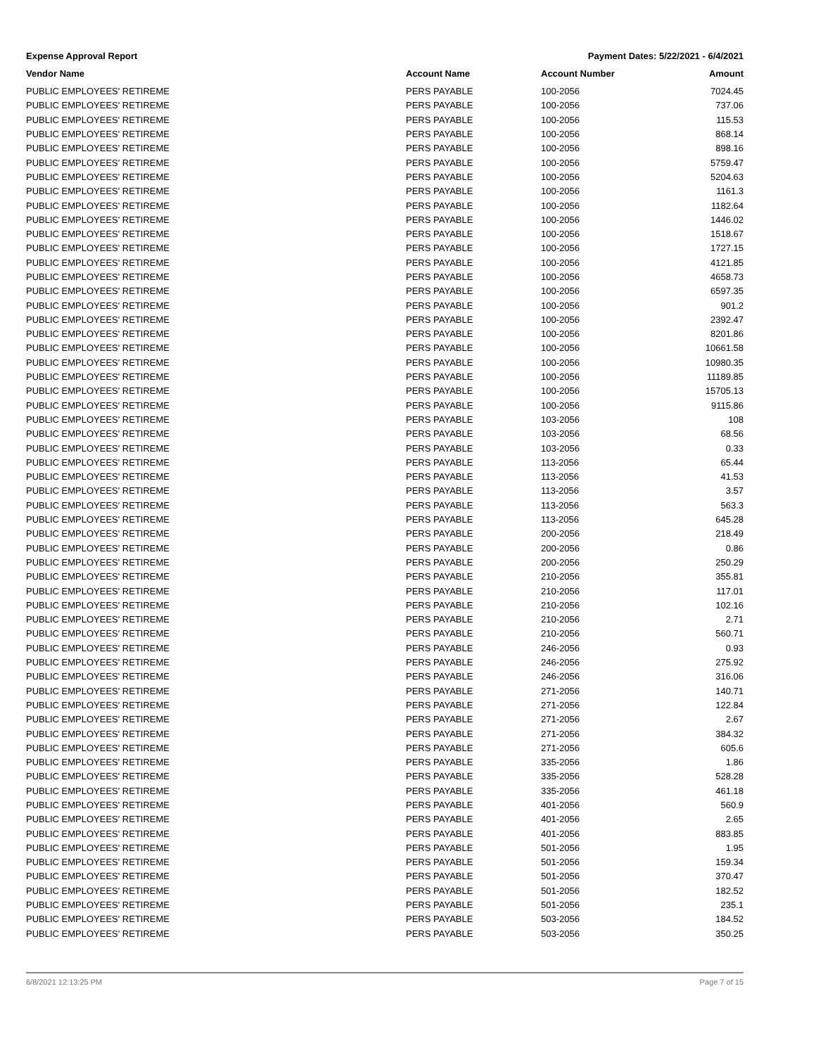Expense Approval Report Payment Dates: 5/22/2021 - 6/4/2021
| Vendor Name | Account Name | Account Number | Amount |
| --- | --- | --- | --- |
| PUBLIC EMPLOYEES' RETIREME | PERS PAYABLE | 100-2056 | 7024.45 |
| PUBLIC EMPLOYEES' RETIREME | PERS PAYABLE | 100-2056 | 737.06 |
| PUBLIC EMPLOYEES' RETIREME | PERS PAYABLE | 100-2056 | 115.53 |
| PUBLIC EMPLOYEES' RETIREME | PERS PAYABLE | 100-2056 | 868.14 |
| PUBLIC EMPLOYEES' RETIREME | PERS PAYABLE | 100-2056 | 898.16 |
| PUBLIC EMPLOYEES' RETIREME | PERS PAYABLE | 100-2056 | 5759.47 |
| PUBLIC EMPLOYEES' RETIREME | PERS PAYABLE | 100-2056 | 5204.63 |
| PUBLIC EMPLOYEES' RETIREME | PERS PAYABLE | 100-2056 | 1161.3 |
| PUBLIC EMPLOYEES' RETIREME | PERS PAYABLE | 100-2056 | 1182.64 |
| PUBLIC EMPLOYEES' RETIREME | PERS PAYABLE | 100-2056 | 1446.02 |
| PUBLIC EMPLOYEES' RETIREME | PERS PAYABLE | 100-2056 | 1518.67 |
| PUBLIC EMPLOYEES' RETIREME | PERS PAYABLE | 100-2056 | 1727.15 |
| PUBLIC EMPLOYEES' RETIREME | PERS PAYABLE | 100-2056 | 4121.85 |
| PUBLIC EMPLOYEES' RETIREME | PERS PAYABLE | 100-2056 | 4658.73 |
| PUBLIC EMPLOYEES' RETIREME | PERS PAYABLE | 100-2056 | 6597.35 |
| PUBLIC EMPLOYEES' RETIREME | PERS PAYABLE | 100-2056 | 901.2 |
| PUBLIC EMPLOYEES' RETIREME | PERS PAYABLE | 100-2056 | 2392.47 |
| PUBLIC EMPLOYEES' RETIREME | PERS PAYABLE | 100-2056 | 8201.86 |
| PUBLIC EMPLOYEES' RETIREME | PERS PAYABLE | 100-2056 | 10661.58 |
| PUBLIC EMPLOYEES' RETIREME | PERS PAYABLE | 100-2056 | 10980.35 |
| PUBLIC EMPLOYEES' RETIREME | PERS PAYABLE | 100-2056 | 11189.85 |
| PUBLIC EMPLOYEES' RETIREME | PERS PAYABLE | 100-2056 | 15705.13 |
| PUBLIC EMPLOYEES' RETIREME | PERS PAYABLE | 100-2056 | 9115.86 |
| PUBLIC EMPLOYEES' RETIREME | PERS PAYABLE | 103-2056 | 108 |
| PUBLIC EMPLOYEES' RETIREME | PERS PAYABLE | 103-2056 | 68.56 |
| PUBLIC EMPLOYEES' RETIREME | PERS PAYABLE | 103-2056 | 0.33 |
| PUBLIC EMPLOYEES' RETIREME | PERS PAYABLE | 113-2056 | 65.44 |
| PUBLIC EMPLOYEES' RETIREME | PERS PAYABLE | 113-2056 | 41.53 |
| PUBLIC EMPLOYEES' RETIREME | PERS PAYABLE | 113-2056 | 3.57 |
| PUBLIC EMPLOYEES' RETIREME | PERS PAYABLE | 113-2056 | 563.3 |
| PUBLIC EMPLOYEES' RETIREME | PERS PAYABLE | 113-2056 | 645.28 |
| PUBLIC EMPLOYEES' RETIREME | PERS PAYABLE | 200-2056 | 218.49 |
| PUBLIC EMPLOYEES' RETIREME | PERS PAYABLE | 200-2056 | 0.86 |
| PUBLIC EMPLOYEES' RETIREME | PERS PAYABLE | 200-2056 | 250.29 |
| PUBLIC EMPLOYEES' RETIREME | PERS PAYABLE | 210-2056 | 355.81 |
| PUBLIC EMPLOYEES' RETIREME | PERS PAYABLE | 210-2056 | 117.01 |
| PUBLIC EMPLOYEES' RETIREME | PERS PAYABLE | 210-2056 | 102.16 |
| PUBLIC EMPLOYEES' RETIREME | PERS PAYABLE | 210-2056 | 2.71 |
| PUBLIC EMPLOYEES' RETIREME | PERS PAYABLE | 210-2056 | 560.71 |
| PUBLIC EMPLOYEES' RETIREME | PERS PAYABLE | 246-2056 | 0.93 |
| PUBLIC EMPLOYEES' RETIREME | PERS PAYABLE | 246-2056 | 275.92 |
| PUBLIC EMPLOYEES' RETIREME | PERS PAYABLE | 246-2056 | 316.06 |
| PUBLIC EMPLOYEES' RETIREME | PERS PAYABLE | 271-2056 | 140.71 |
| PUBLIC EMPLOYEES' RETIREME | PERS PAYABLE | 271-2056 | 122.84 |
| PUBLIC EMPLOYEES' RETIREME | PERS PAYABLE | 271-2056 | 2.67 |
| PUBLIC EMPLOYEES' RETIREME | PERS PAYABLE | 271-2056 | 384.32 |
| PUBLIC EMPLOYEES' RETIREME | PERS PAYABLE | 271-2056 | 605.6 |
| PUBLIC EMPLOYEES' RETIREME | PERS PAYABLE | 335-2056 | 1.86 |
| PUBLIC EMPLOYEES' RETIREME | PERS PAYABLE | 335-2056 | 528.28 |
| PUBLIC EMPLOYEES' RETIREME | PERS PAYABLE | 335-2056 | 461.18 |
| PUBLIC EMPLOYEES' RETIREME | PERS PAYABLE | 401-2056 | 560.9 |
| PUBLIC EMPLOYEES' RETIREME | PERS PAYABLE | 401-2056 | 2.65 |
| PUBLIC EMPLOYEES' RETIREME | PERS PAYABLE | 401-2056 | 883.85 |
| PUBLIC EMPLOYEES' RETIREME | PERS PAYABLE | 501-2056 | 1.95 |
| PUBLIC EMPLOYEES' RETIREME | PERS PAYABLE | 501-2056 | 159.34 |
| PUBLIC EMPLOYEES' RETIREME | PERS PAYABLE | 501-2056 | 370.47 |
| PUBLIC EMPLOYEES' RETIREME | PERS PAYABLE | 501-2056 | 182.52 |
| PUBLIC EMPLOYEES' RETIREME | PERS PAYABLE | 501-2056 | 235.1 |
| PUBLIC EMPLOYEES' RETIREME | PERS PAYABLE | 503-2056 | 184.52 |
| PUBLIC EMPLOYEES' RETIREME | PERS PAYABLE | 503-2056 | 350.25 |
6/8/2021 12:13:25 PM Page 7 of 15